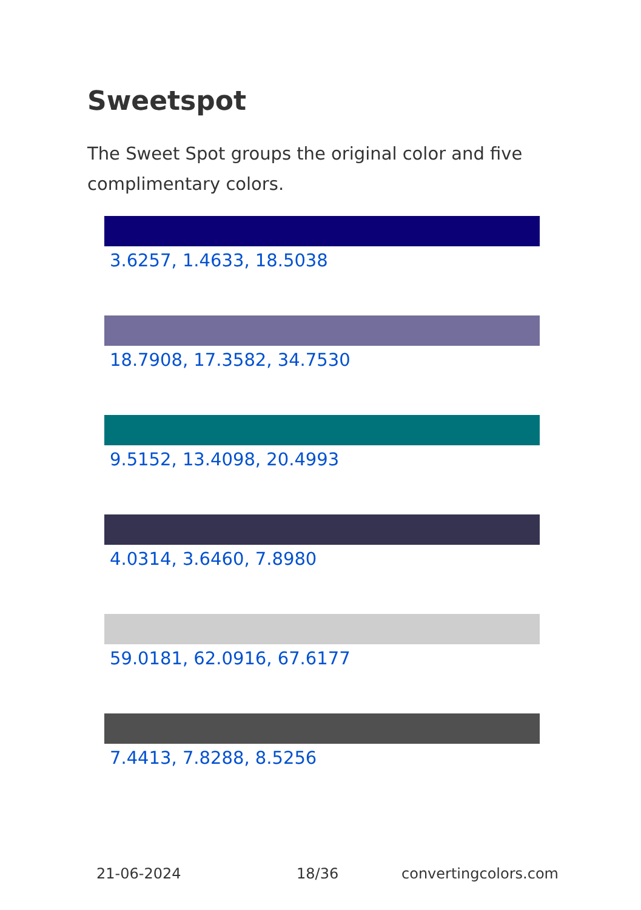Sweetspot
The Sweet Spot groups the original color and five complimentary colors.
3.6257, 1.4633, 18.5038
18.7908, 17.3582, 34.7530
9.5152, 13.4098, 20.4993
4.0314, 3.6460, 7.8980
59.0181, 62.0916, 67.6177
7.4413, 7.8288, 8.5256
21-06-2024 18/36 convertingcolors.com